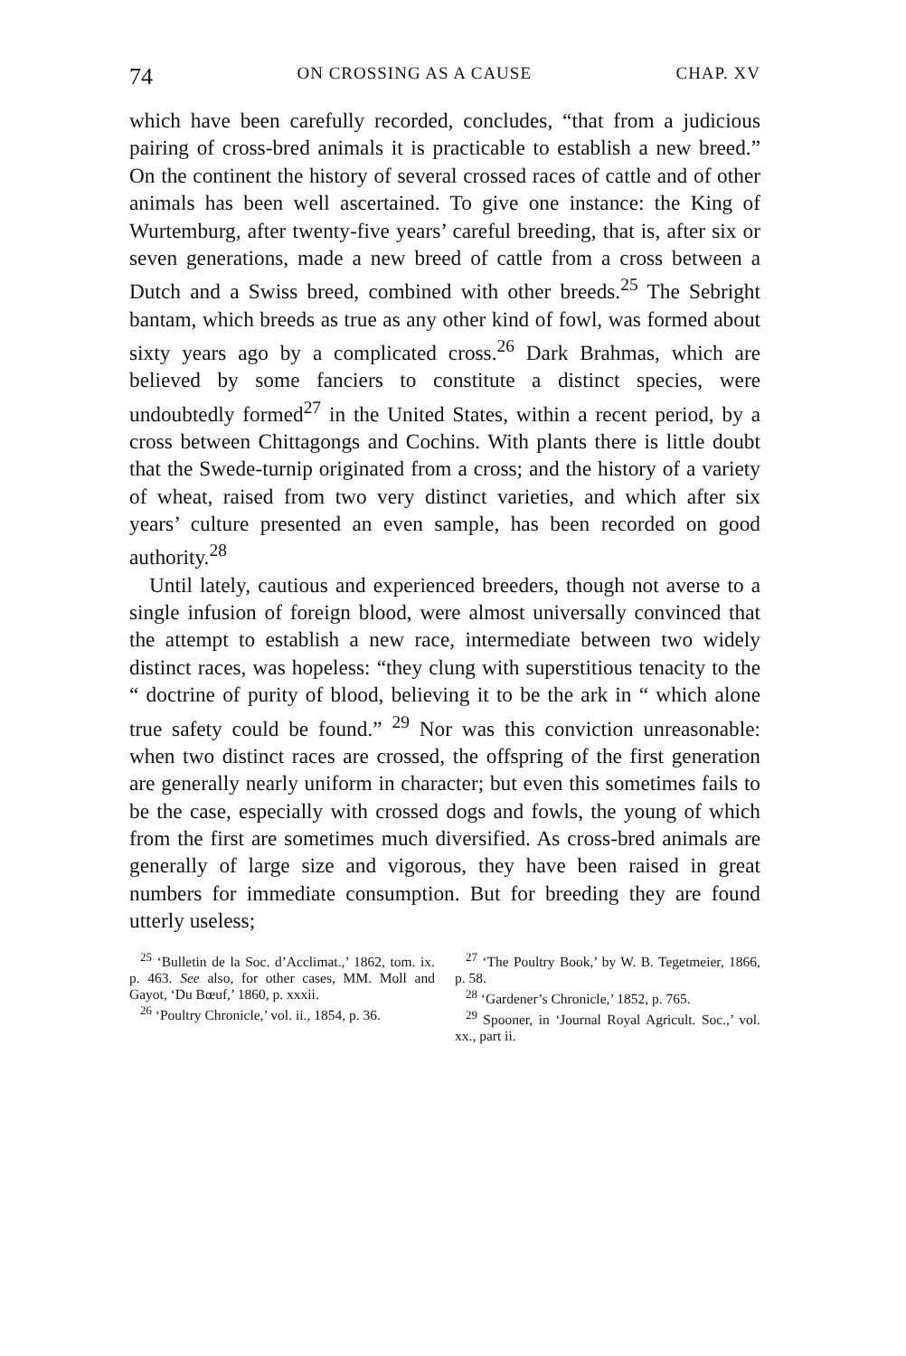74 ON CROSSING AS A CAUSE CHAP. XV
which have been carefully recorded, concludes, “that from a judicious pairing of cross-bred animals it is practicable to establish a new breed.” On the continent the history of several crossed races of cattle and of other animals has been well ascertained. To give one instance: the King of Wurtemburg, after twenty-five years’ careful breeding, that is, after six or seven generations, made a new breed of cattle from a cross between a Dutch and a Swiss breed, combined with other breeds.<sup>25</sup> The Sebright bantam, which breeds as true as any other kind of fowl, was formed about sixty years ago by a complicated cross.<sup>26</sup> Dark Brahmas, which are believed by some fanciers to constitute a distinct species, were undoubtedly formed<sup>27</sup> in the United States, within a recent period, by a cross between Chittagongs and Cochins. With plants there is little doubt that the Swede-turnip originated from a cross; and the history of a variety of wheat, raised from two very distinct varieties, and which after six years’ culture presented an even sample, has been recorded on good authority.<sup>28</sup>
Until lately, cautious and experienced breeders, though not averse to a single infusion of foreign blood, were almost universally convinced that the attempt to establish a new race, intermediate between two widely distinct races, was hopeless: “they clung with superstitious tenacity to the “ doctrine of purity of blood, believing it to be the ark in “ which alone true safety could be found.” <sup>29</sup> Nor was this conviction unreasonable: when two distinct races are crossed, the offspring of the first generation are generally nearly uniform in character; but even this sometimes fails to be the case, especially with crossed dogs and fowls, the young of which from the first are sometimes much diversified. As cross-bred animals are generally of large size and vigorous, they have been raised in great numbers for immediate consumption. But for breeding they are found utterly useless;
<sup>25</sup> ‘Bulletin de la Soc. d’Acclimat.,’ 1862, tom. ix. p. 463. See also, for other cases, MM. Moll and Gayot, ‘Du Bœuf,’ 1860, p. xxxii.
<sup>26</sup> ‘Poultry Chronicle,’ vol. ii., 1854, p. 36.
<sup>27</sup> ‘The Poultry Book,’ by W. B. Tegetmeier, 1866, p. 58.
<sup>28</sup> ‘Gardener’s Chronicle,’ 1852, p. 765.
<sup>29</sup> Spooner, in ‘Journal Royal Agricult. Soc.,’ vol. xx., part ii.